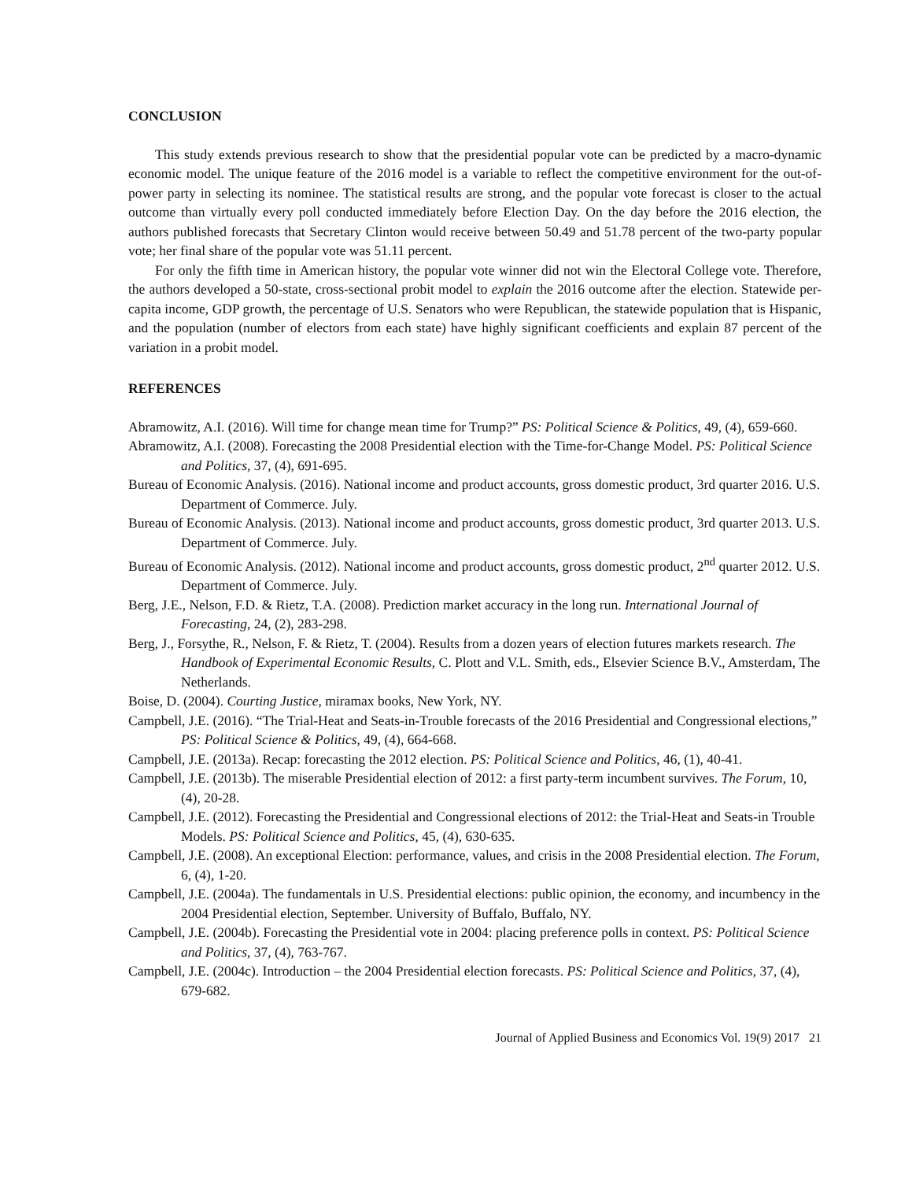CONCLUSION
This study extends previous research to show that the presidential popular vote can be predicted by a macro-dynamic economic model. The unique feature of the 2016 model is a variable to reflect the competitive environment for the out-of-power party in selecting its nominee. The statistical results are strong, and the popular vote forecast is closer to the actual outcome than virtually every poll conducted immediately before Election Day. On the day before the 2016 election, the authors published forecasts that Secretary Clinton would receive between 50.49 and 51.78 percent of the two-party popular vote; her final share of the popular vote was 51.11 percent.
For only the fifth time in American history, the popular vote winner did not win the Electoral College vote. Therefore, the authors developed a 50-state, cross-sectional probit model to explain the 2016 outcome after the election. Statewide per-capita income, GDP growth, the percentage of U.S. Senators who were Republican, the statewide population that is Hispanic, and the population (number of electors from each state) have highly significant coefficients and explain 87 percent of the variation in a probit model.
REFERENCES
Abramowitz, A.I. (2016). Will time for change mean time for Trump?” PS: Political Science & Politics, 49, (4), 659-660.
Abramowitz, A.I. (2008). Forecasting the 2008 Presidential election with the Time-for-Change Model. PS: Political Science and Politics, 37, (4), 691-695.
Bureau of Economic Analysis. (2016). National income and product accounts, gross domestic product, 3rd quarter 2016. U.S. Department of Commerce. July.
Bureau of Economic Analysis. (2013). National income and product accounts, gross domestic product, 3rd quarter 2013. U.S. Department of Commerce. July.
Bureau of Economic Analysis. (2012). National income and product accounts, gross domestic product, 2<sup>nd</sup> quarter 2012. U.S. Department of Commerce. July.
Berg, J.E., Nelson, F.D. & Rietz, T.A. (2008). Prediction market accuracy in the long run. International Journal of Forecasting, 24, (2), 283-298.
Berg, J., Forsythe, R., Nelson, F. & Rietz, T. (2004). Results from a dozen years of election futures markets research. The Handbook of Experimental Economic Results, C. Plott and V.L. Smith, eds., Elsevier Science B.V., Amsterdam, The Netherlands.
Boise, D. (2004). Courting Justice, miramax books, New York, NY.
Campbell, J.E. (2016). “The Trial-Heat and Seats-in-Trouble forecasts of the 2016 Presidential and Congressional elections,” PS: Political Science & Politics, 49, (4), 664-668.
Campbell, J.E. (2013a). Recap: forecasting the 2012 election. PS: Political Science and Politics, 46, (1), 40-41.
Campbell, J.E. (2013b). The miserable Presidential election of 2012: a first party-term incumbent survives. The Forum, 10, (4), 20-28.
Campbell, J.E. (2012). Forecasting the Presidential and Congressional elections of 2012: the Trial-Heat and Seats-in Trouble Models. PS: Political Science and Politics, 45, (4), 630-635.
Campbell, J.E. (2008). An exceptional Election: performance, values, and crisis in the 2008 Presidential election. The Forum, 6, (4), 1-20.
Campbell, J.E. (2004a). The fundamentals in U.S. Presidential elections: public opinion, the economy, and incumbency in the 2004 Presidential election, September. University of Buffalo, Buffalo, NY.
Campbell, J.E. (2004b). Forecasting the Presidential vote in 2004: placing preference polls in context. PS: Political Science and Politics, 37, (4), 763-767.
Campbell, J.E. (2004c). Introduction – the 2004 Presidential election forecasts. PS: Political Science and Politics, 37, (4), 679-682.
Journal of Applied Business and Economics Vol. 19(9) 2017 21